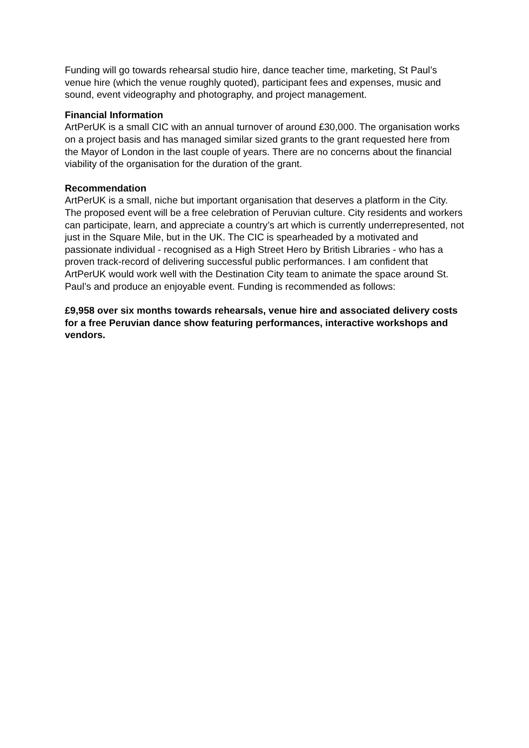Funding will go towards rehearsal studio hire, dance teacher time, marketing, St Paul’s venue hire (which the venue roughly quoted), participant fees and expenses, music and sound, event videography and photography, and project management.
Financial Information
ArtPerUK is a small CIC with an annual turnover of around £30,000. The organisation works on a project basis and has managed similar sized grants to the grant requested here from the Mayor of London in the last couple of years. There are no concerns about the financial viability of the organisation for the duration of the grant.
Recommendation
ArtPerUK is a small, niche but important organisation that deserves a platform in the City. The proposed event will be a free celebration of Peruvian culture. City residents and workers can participate, learn, and appreciate a country’s art which is currently underrepresented, not just in the Square Mile, but in the UK. The CIC is spearheaded by a motivated and passionate individual - recognised as a High Street Hero by British Libraries - who has a proven track-record of delivering successful public performances. I am confident that ArtPerUK would work well with the Destination City team to animate the space around St. Paul’s and produce an enjoyable event. Funding is recommended as follows:
£9,958 over six months towards rehearsals, venue hire and associated delivery costs for a free Peruvian dance show featuring performances, interactive workshops and vendors.